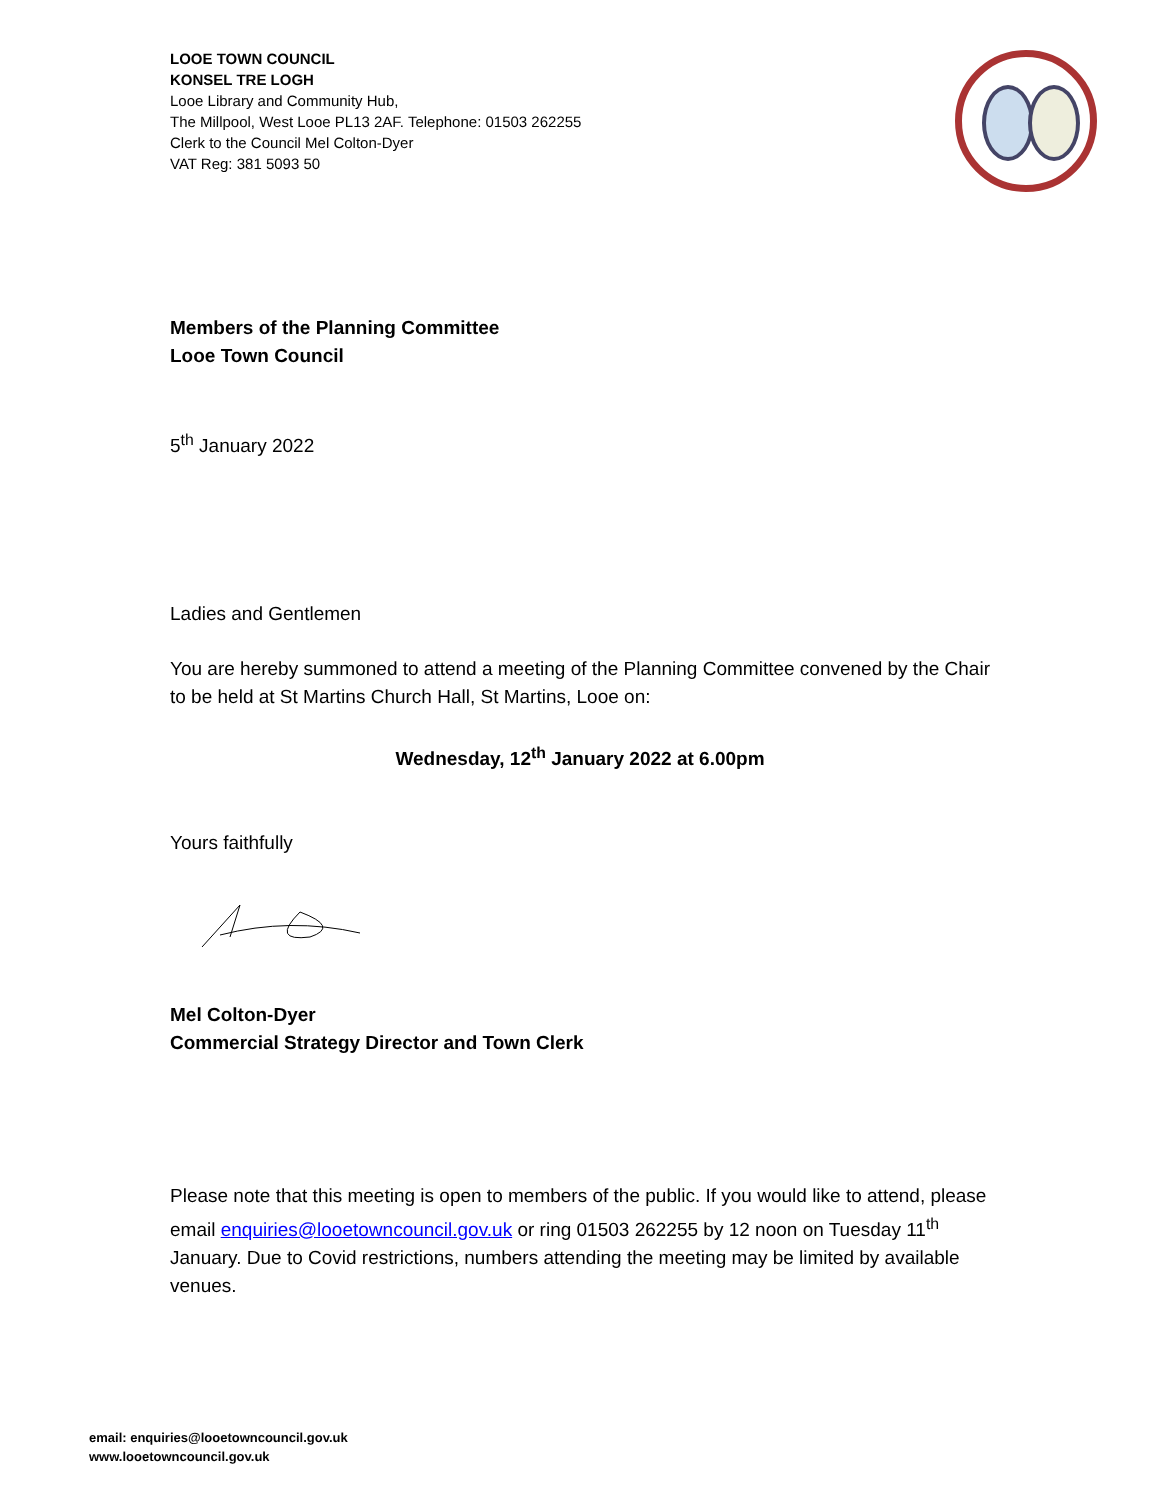LOOE TOWN COUNCIL
KONSEL TRE LOGH
Looe Library and Community Hub,
The Millpool, West Looe PL13 2AF. Telephone: 01503 262255
Clerk to the Council Mel Colton-Dyer
VAT Reg: 381 5093 50
Members of the Planning Committee
Looe Town Council
5<sup>th</sup> January 2022
Ladies and Gentlemen
You are hereby summoned to attend a meeting of the Planning Committee convened by the Chair to be held at St Martins Church Hall, St Martins, Looe on:
Wednesday, 12<sup>th</sup> January 2022 at 6.00pm
Yours faithfully
Mel Colton-Dyer
Commercial Strategy Director and Town Clerk
Please note that this meeting is open to members of the public. If you would like to attend, please email enquiries@looetowncouncil.gov.uk or ring 01503 262255 by 12 noon on Tuesday 11<sup>th</sup> January. Due to Covid restrictions, numbers attending the meeting may be limited by available venues.
email: enquiries@looetowncouncil.gov.uk
www.looetowncouncil.gov.uk